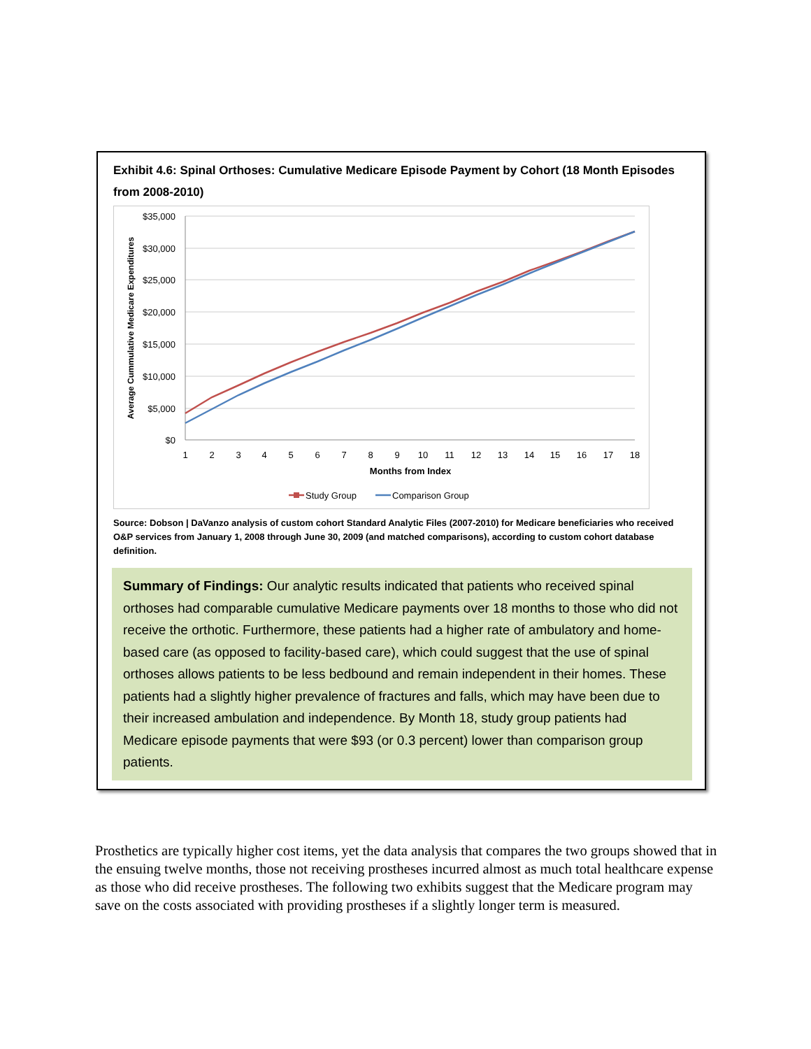Exhibit 4.6: Spinal Orthoses: Cumulative Medicare Episode Payment by Cohort (18 Month Episodes from 2008-2010)
$35,000
$30,000
$25,000
$20,000
$15,000
$10,000
$5,000
$0
1
2
3
4
5
6
7
8
9
10
11
12
13
14
15
16
17
18
Months from Index
Average Cummulative Medicare Expenditures
Study Group
Comparison Group
Source: Dobson | DaVanzo analysis of custom cohort Standard Analytic Files (2007-2010) for Medicare beneficiaries who received O&P services from January 1, 2008 through June 30, 2009 (and matched comparisons), according to custom cohort database definition.
Summary of Findings: Our analytic results indicated that patients who received spinal orthoses had comparable cumulative Medicare payments over 18 months to those who did not receive the orthotic. Furthermore, these patients had a higher rate of ambulatory and home-based care (as opposed to facility-based care), which could suggest that the use of spinal orthoses allows patients to be less bedbound and remain independent in their homes. These patients had a slightly higher prevalence of fractures and falls, which may have been due to their increased ambulation and independence. By Month 18, study group patients had Medicare episode payments that were $93 (or 0.3 percent) lower than comparison group patients.
Prosthetics are typically higher cost items, yet the data analysis that compares the two groups showed that in the ensuing twelve months, those not receiving prostheses incurred almost as much total healthcare expense as those who did receive prostheses. The following two exhibits suggest that the Medicare program may save on the costs associated with providing prostheses if a slightly longer term is measured.